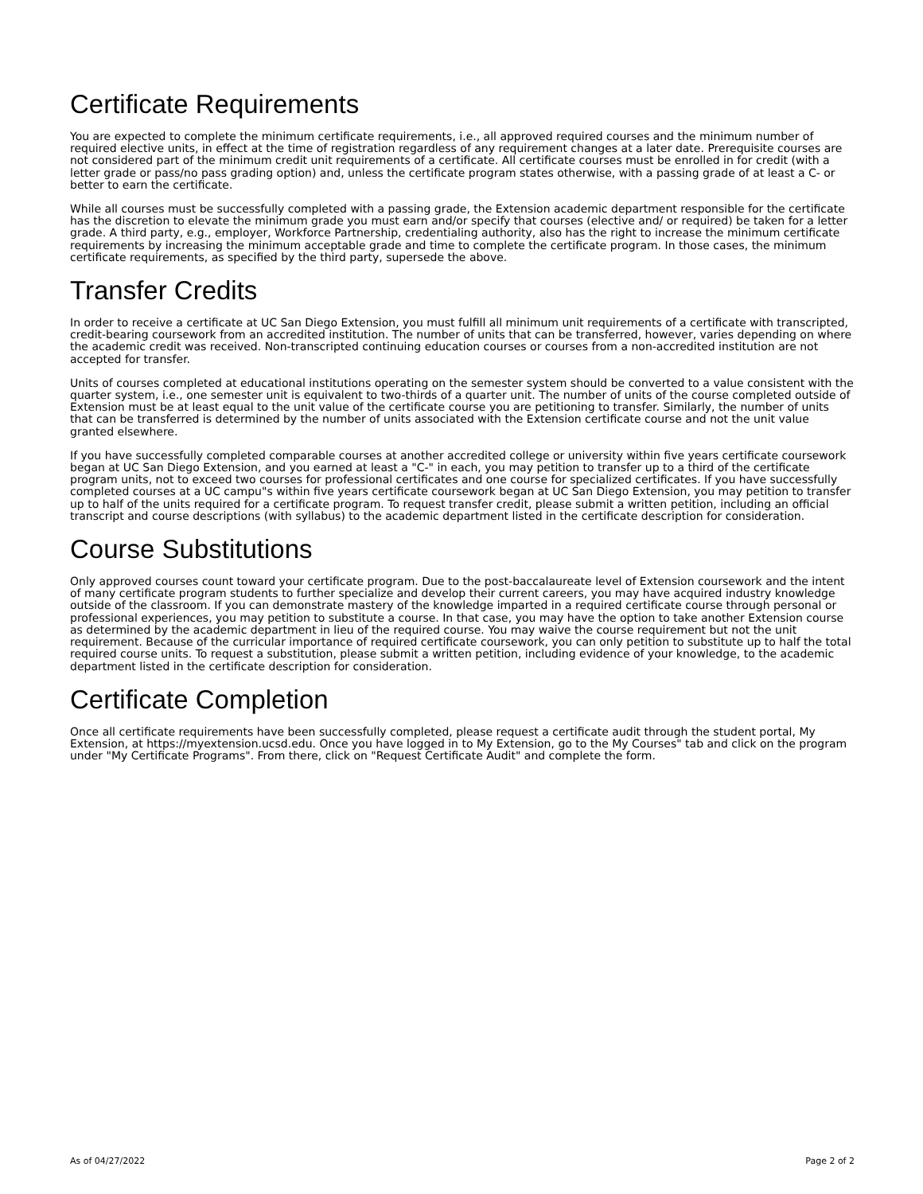Certificate Requirements
You are expected to complete the minimum certificate requirements, i.e., all approved required courses and the minimum number of required elective units, in effect at the time of registration regardless of any requirement changes at a later date. Prerequisite courses are not considered part of the minimum credit unit requirements of a certificate. All certificate courses must be enrolled in for credit (with a letter grade or pass/no pass grading option) and, unless the certificate program states otherwise, with a passing grade of at least a C- or better to earn the certificate.
While all courses must be successfully completed with a passing grade, the Extension academic department responsible for the certificate has the discretion to elevate the minimum grade you must earn and/or specify that courses (elective and/ or required) be taken for a letter grade. A third party, e.g., employer, Workforce Partnership, credentialing authority, also has the right to increase the minimum certificate requirements by increasing the minimum acceptable grade and time to complete the certificate program. In those cases, the minimum certificate requirements, as specified by the third party, supersede the above.
Transfer Credits
In order to receive a certificate at UC San Diego Extension, you must fulfill all minimum unit requirements of a certificate with transcripted, credit-bearing coursework from an accredited institution. The number of units that can be transferred, however, varies depending on where the academic credit was received. Non-transcripted continuing education courses or courses from a non-accredited institution are not accepted for transfer.
Units of courses completed at educational institutions operating on the semester system should be converted to a value consistent with the quarter system, i.e., one semester unit is equivalent to two-thirds of a quarter unit. The number of units of the course completed outside of Extension must be at least equal to the unit value of the certificate course you are petitioning to transfer. Similarly, the number of units that can be transferred is determined by the number of units associated with the Extension certificate course and not the unit value granted elsewhere.
If you have successfully completed comparable courses at another accredited college or university within five years certificate coursework began at UC San Diego Extension, and you earned at least a "C-" in each, you may petition to transfer up to a third of the certificate program units, not to exceed two courses for professional certificates and one course for specialized certificates. If you have successfully completed courses at a UC campu"s within five years certificate coursework began at UC San Diego Extension, you may petition to transfer up to half of the units required for a certificate program. To request transfer credit, please submit a written petition, including an official transcript and course descriptions (with syllabus) to the academic department listed in the certificate description for consideration.
Course Substitutions
Only approved courses count toward your certificate program. Due to the post-baccalaureate level of Extension coursework and the intent of many certificate program students to further specialize and develop their current careers, you may have acquired industry knowledge outside of the classroom. If you can demonstrate mastery of the knowledge imparted in a required certificate course through personal or professional experiences, you may petition to substitute a course. In that case, you may have the option to take another Extension course as determined by the academic department in lieu of the required course. You may waive the course requirement but not the unit requirement. Because of the curricular importance of required certificate coursework, you can only petition to substitute up to half the total required course units. To request a substitution, please submit a written petition, including evidence of your knowledge, to the academic department listed in the certificate description for consideration.
Certificate Completion
Once all certificate requirements have been successfully completed, please request a certificate audit through the student portal, My Extension, at https://myextension.ucsd.edu. Once you have logged in to My Extension, go to the My Courses" tab and click on the program under "My Certificate Programs". From there, click on "Request Certificate Audit" and complete the form.
As of 04/27/2022 Page 2 of 2